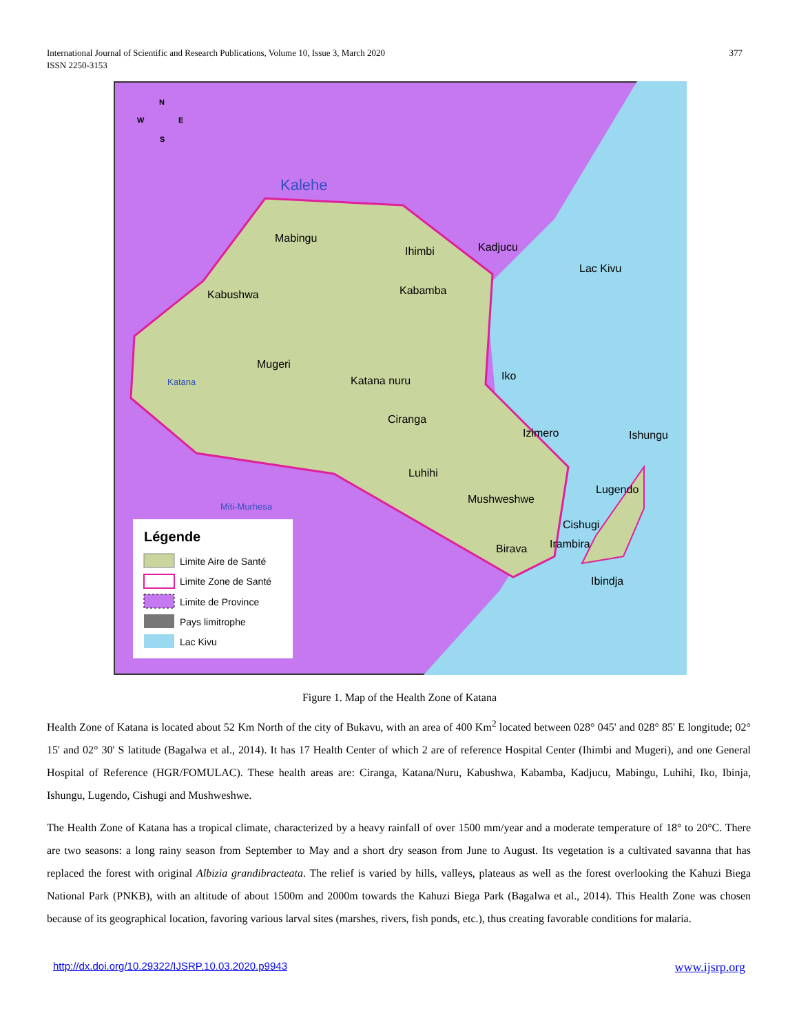International Journal of Scientific and Research Publications, Volume 10, Issue 3, March 2020
ISSN 2250-3153
377
Kalehe
Mabingu
Ihimbi
Kadjucu
Lac Kivu
Kabushwa
Kabamba
Mugeri
Katana
Katana nuru
Iko
Ciranga
Izimero
Ishungu
Luhihi
Lugendo
Mushweshwe
Cishugi
Irambira
Birava
Ibindja
Miti-Murhesa
Légende
Limite Aire de Santé
Limite Zone de Santé
Limite de Province
Pays limitrophe
Lac Kivu
N
W
E
S
Figure 1. Map of the Health Zone of Katana
Health Zone of Katana is located about 52 Km North of the city of Bukavu, with an area of 400 Km<sup>2</sup> located between 028° 045' and 028° 85' E longitude; 02° 15' and 02° 30' S latitude (Bagalwa et al., 2014). It has 17 Health Center of which 2 are of reference Hospital Center (Ihimbi and Mugeri), and one General Hospital of Reference (HGR/FOMULAC). These health areas are: Ciranga, Katana/Nuru, Kabushwa, Kabamba, Kadjucu, Mabingu, Luhihi, Iko, Ibinja, Ishungu, Lugendo, Cishugi and Mushweshwe.
The Health Zone of Katana has a tropical climate, characterized by a heavy rainfall of over 1500 mm/year and a moderate temperature of 18° to 20°C. There are two seasons: a long rainy season from September to May and a short dry season from June to August. Its vegetation is a cultivated savanna that has replaced the forest with original Albizia grandibracteata. The relief is varied by hills, valleys, plateaus as well as the forest overlooking the Kahuzi Biega National Park (PNKB), with an altitude of about 1500m and 2000m towards the Kahuzi Biega Park (Bagalwa et al., 2014). This Health Zone was chosen because of its geographical location, favoring various larval sites (marshes, rivers, fish ponds, etc.), thus creating favorable conditions for malaria.
http://dx.doi.org/10.29322/IJSRP.10.03.2020.p9943
www.ijsrp.org